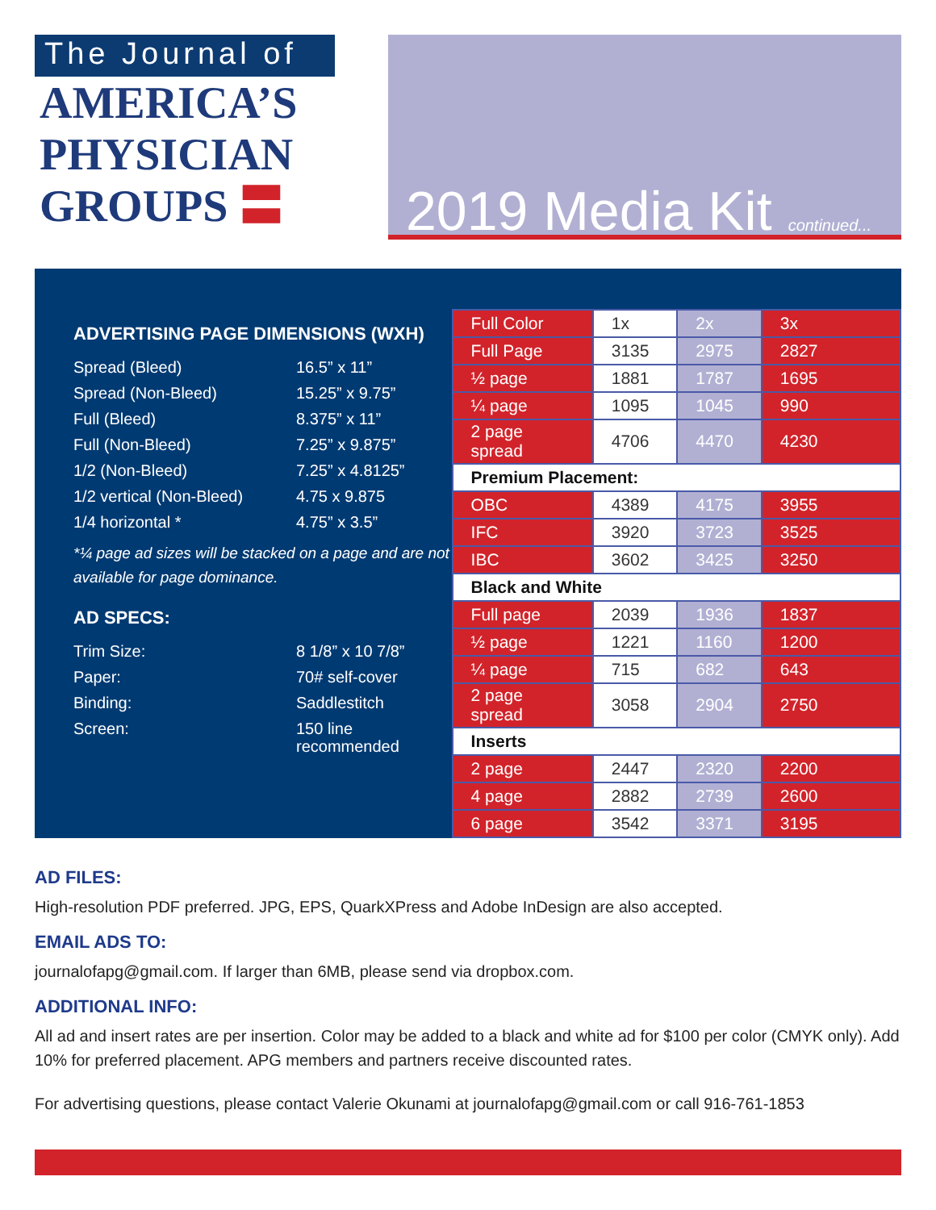The Journal of
AMERICA’S
PHYSICIAN
GROUPS 〓
2019 Media Kit
continued...
ADVERTISING PAGE DIMENSIONS (WXH)
Spread (Bleed) 16.5” x 11”
Spread (Non-Bleed) 15.25” x 9.75”
Full (Bleed) 8.375” x 11”
Full (Non-Bleed) 7.25” x 9.875”
1/2 (Non-Bleed) 7.25” x 4.8125”
1/2 vertical (Non-Bleed) 4.75 x 9.875
1/4 horizontal * 4.75” x 3.5”
*¼ page ad sizes will be stacked on a page and are not available for page dominance.
AD SPECS:
Trim Size: 8 1/8” x 10 7/8”
Paper: 70# self-cover
Binding: Saddlestitch
Screen: 150 line
recommended
| Full Color | 1x | 2x | 3x |
| Full Page | 3135 | 2975 | 2827 |
| ½ page | 1881 | 1787 | 1695 |
| ¼ page | 1095 | 1045 | 990 |
| 2 page spread | 4706 | 4470 | 4230 |
| Premium Placement: | | | |
| OBC | 4389 | 4175 | 3955 |
| IFC | 3920 | 3723 | 3525 |
| IBC | 3602 | 3425 | 3250 |
| Black and White | | | |
| Full page | 2039 | 1936 | 1837 |
| ½ page | 1221 | 1160 | 1200 |
| ¼ page | 715 | 682 | 643 |
| 2 page spread | 3058 | 2904 | 2750 |
| Inserts | | | |
| 2 page | 2447 | 2320 | 2200 |
| 4 page | 2882 | 2739 | 2600 |
| 6 page | 3542 | 3371 | 3195 |
AD FILES:
High-resolution PDF preferred. JPG, EPS, QuarkXPress and Adobe InDesign are also accepted.
EMAIL ADS TO:
journalofapg@gmail.com. If larger than 6MB, please send via dropbox.com.
ADDITIONAL INFO:
All ad and insert rates are per insertion. Color may be added to a black and white ad for $100 per color (CMYK only). Add 10% for preferred placement. APG members and partners receive discounted rates.
For advertising questions, please contact Valerie Okunami at journalofapg@gmail.com or call 916-761-1853